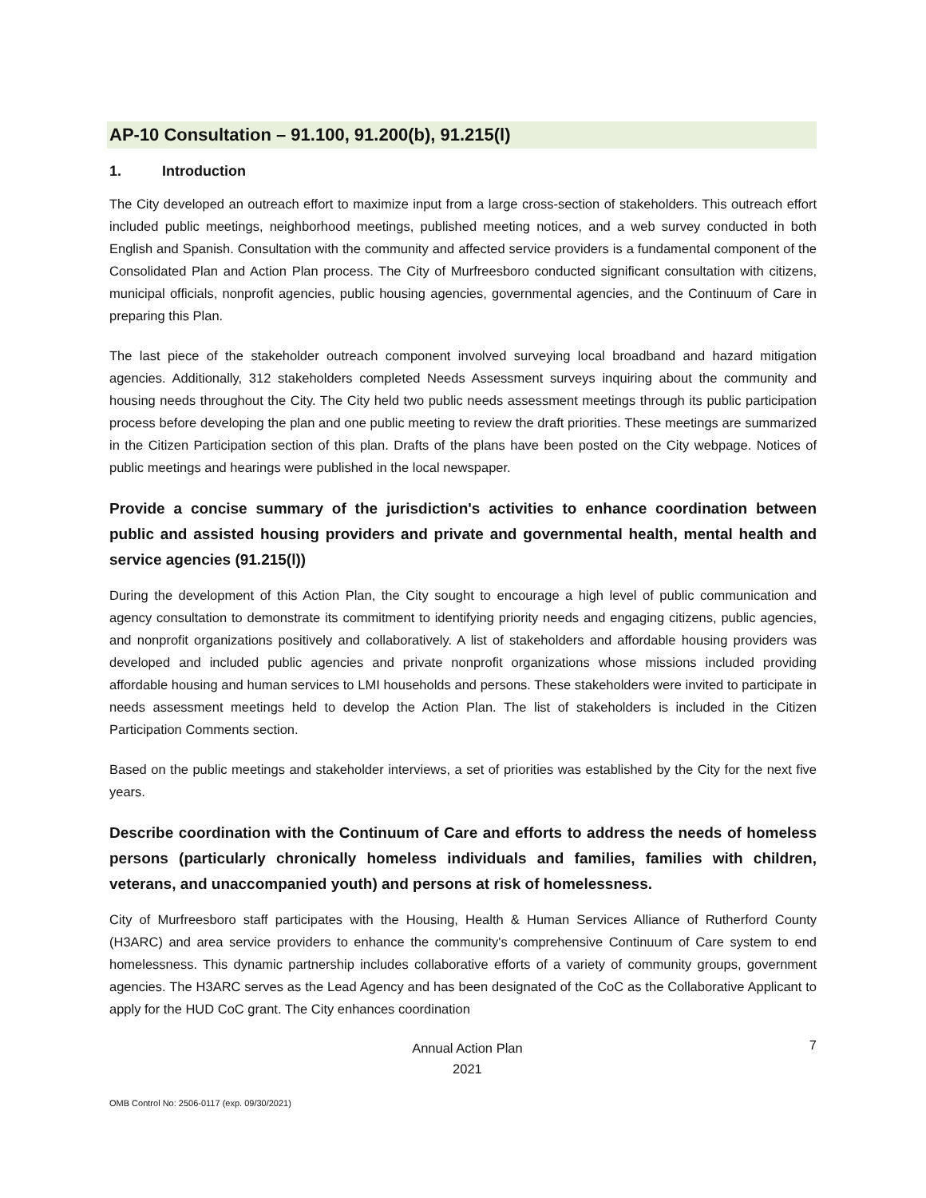AP-10 Consultation – 91.100, 91.200(b), 91.215(l)
1. Introduction
The City developed an outreach effort to maximize input from a large cross-section of stakeholders. This outreach effort included public meetings, neighborhood meetings, published meeting notices, and a web survey conducted in both English and Spanish. Consultation with the community and affected service providers is a fundamental component of the Consolidated Plan and Action Plan process. The City of Murfreesboro conducted significant consultation with citizens, municipal officials, nonprofit agencies, public housing agencies, governmental agencies, and the Continuum of Care in preparing this Plan.
The last piece of the stakeholder outreach component involved surveying local broadband and hazard mitigation agencies. Additionally, 312 stakeholders completed Needs Assessment surveys inquiring about the community and housing needs throughout the City. The City held two public needs assessment meetings through its public participation process before developing the plan and one public meeting to review the draft priorities. These meetings are summarized in the Citizen Participation section of this plan. Drafts of the plans have been posted on the City webpage. Notices of public meetings and hearings were published in the local newspaper.
Provide a concise summary of the jurisdiction's activities to enhance coordination between public and assisted housing providers and private and governmental health, mental health and service agencies (91.215(l))
During the development of this Action Plan, the City sought to encourage a high level of public communication and agency consultation to demonstrate its commitment to identifying priority needs and engaging citizens, public agencies, and nonprofit organizations positively and collaboratively. A list of stakeholders and affordable housing providers was developed and included public agencies and private nonprofit organizations whose missions included providing affordable housing and human services to LMI households and persons. These stakeholders were invited to participate in needs assessment meetings held to develop the Action Plan. The list of stakeholders is included in the Citizen Participation Comments section.
Based on the public meetings and stakeholder interviews, a set of priorities was established by the City for the next five years.
Describe coordination with the Continuum of Care and efforts to address the needs of homeless persons (particularly chronically homeless individuals and families, families with children, veterans, and unaccompanied youth) and persons at risk of homelessness.
City of Murfreesboro staff participates with the Housing, Health & Human Services Alliance of Rutherford County (H3ARC) and area service providers to enhance the community's comprehensive Continuum of Care system to end homelessness. This dynamic partnership includes collaborative efforts of a variety of community groups, government agencies. The H3ARC serves as the Lead Agency and has been designated of the CoC as the Collaborative Applicant to apply for the HUD CoC grant. The City enhances coordination
Annual Action Plan
2021
7
OMB Control No: 2506-0117 (exp. 09/30/2021)